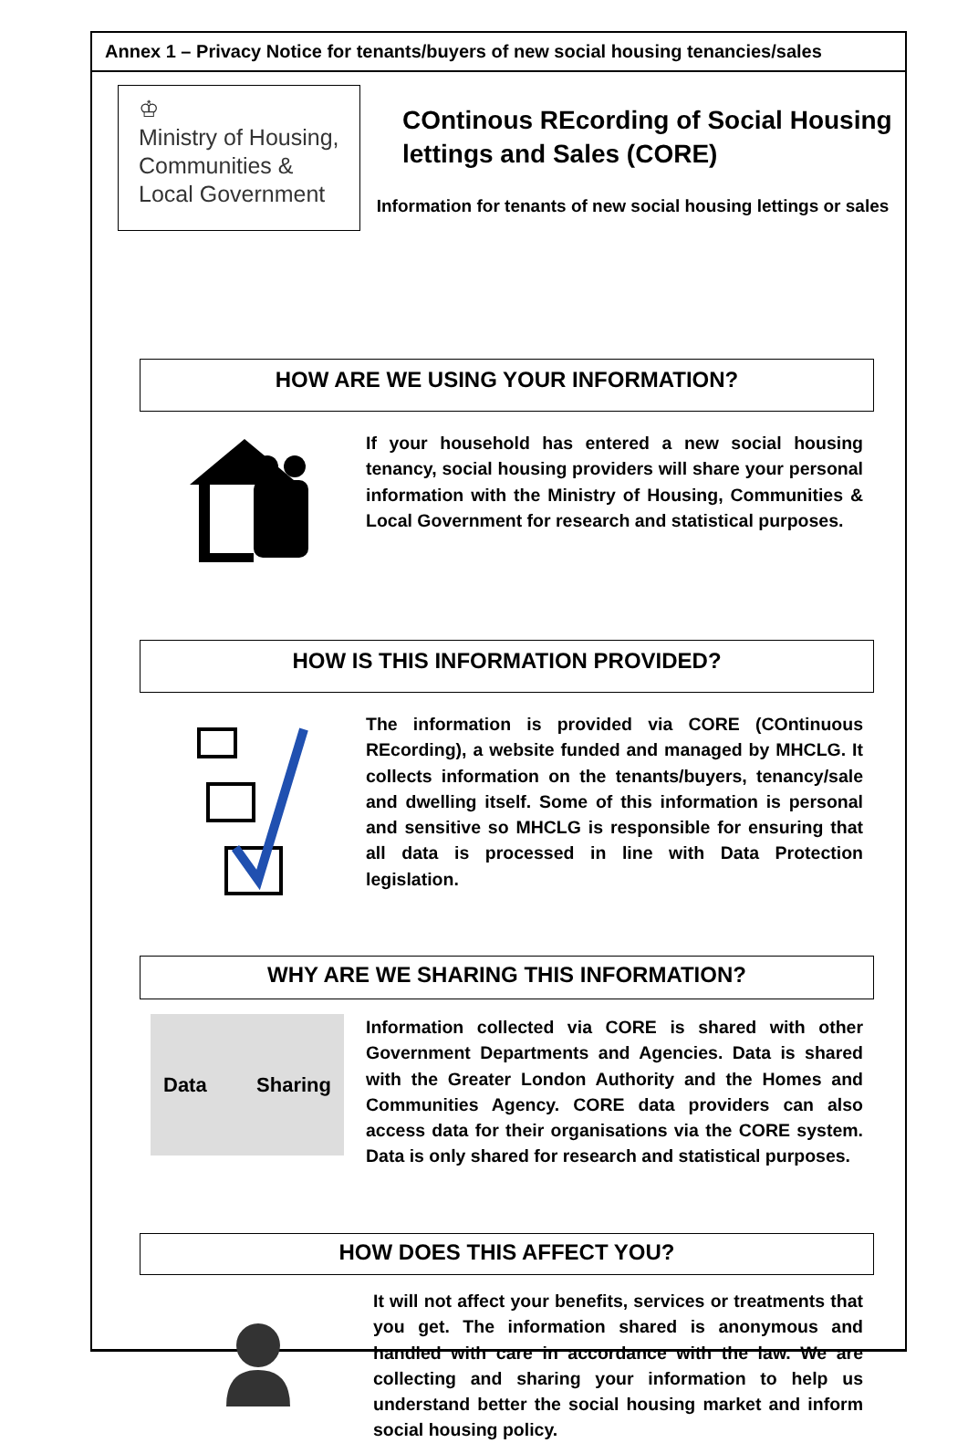Annex 1 – Privacy Notice for tenants/buyers of new social housing tenancies/sales
♔
Ministry of Housing,
Communities &
Local Government
COntinous REcording of Social Housing lettings and Sales (CORE)
Information for tenants of new social housing lettings or sales
HOW ARE WE USING YOUR INFORMATION?
If your household has entered a new social housing tenancy, social housing providers will share your personal information with the Ministry of Housing, Communities & Local Government for research and statistical purposes.
HOW IS THIS INFORMATION PROVIDED?
The information is provided via CORE (COntinuous REcording), a website funded and managed by MHCLG. It collects information on the tenants/buyers, tenancy/sale and dwelling itself. Some of this information is personal and sensitive so MHCLG is responsible for ensuring that all data is processed in line with Data Protection legislation.
WHY ARE WE SHARING THIS INFORMATION?
Data Sharing
Information collected via CORE is shared with other Government Departments and Agencies. Data is shared with the Greater London Authority and the Homes and Communities Agency. CORE data providers can also access data for their organisations via the CORE system. Data is only shared for research and statistical purposes.
HOW DOES THIS AFFECT YOU?
It will not affect your benefits, services or treatments that you get. The information shared is anonymous and handled with care in accordance with the law. We are collecting and sharing your information to help us understand better the social housing market and inform social housing policy.